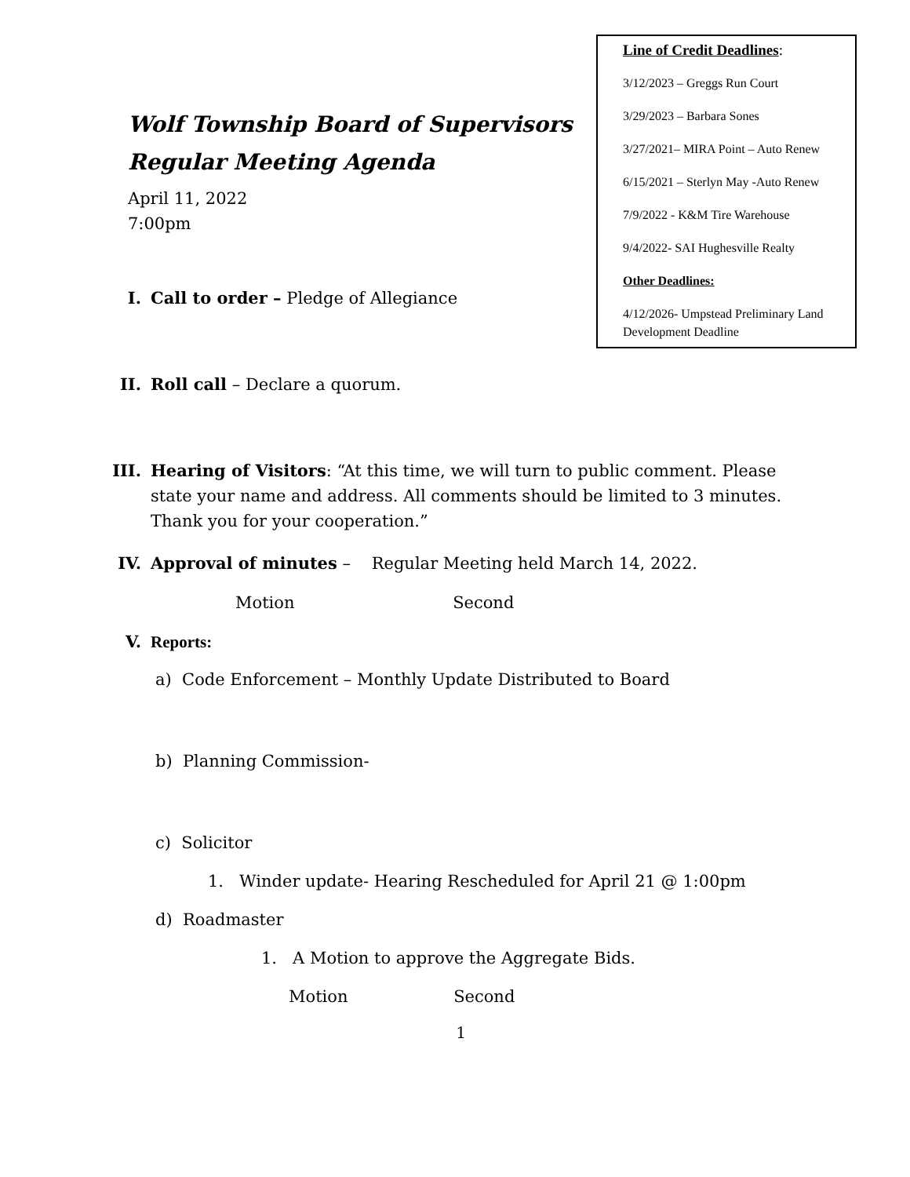Wolf Township Board of Supervisors
Regular Meeting Agenda
April 11, 2022
7:00pm
Line of Credit Deadlines:
3/12/2023 – Greggs Run Court
3/29/2023 – Barbara Sones
3/27/2021– MIRA Point – Auto Renew
6/15/2021 – Sterlyn May -Auto Renew
7/9/2022 - K&M Tire Warehouse
9/4/2022- SAI Hughesville Realty
Other Deadlines:
4/12/2026- Umpstead Preliminary Land Development Deadline
I. Call to order – Pledge of Allegiance
II. Roll call – Declare a quorum.
III. Hearing of Visitors: “At this time, we will turn to public comment. Please state your name and address. All comments should be limited to 3 minutes. Thank you for your cooperation.”
IV. Approval of minutes – Regular Meeting held March 14, 2022.
Motion Second
V. Reports:
a) Code Enforcement – Monthly Update Distributed to Board
b) Planning Commission-
c) Solicitor
1. Winder update- Hearing Rescheduled for April 21 @ 1:00pm
d) Roadmaster
1. A Motion to approve the Aggregate Bids.
Motion Second
1